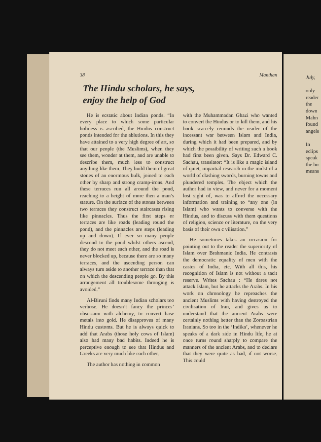38 Manthan
The Hindu scholars, he says,
enjoy the help of God
He is ecstatic about Indian ponds. “In every place to which some particular holiness is ascribed, the Hindus construct ponds intended for the ablutions. In this they have attained to a very high degree of art, so that our people (the Muslims), when they see them, wonder at them, and are unable to describe them, much less to construct anything like them. They build them of great stones of an enormous bulk, joined to each other by sharp and strong cramp-irons. And these terraces run all around the pond, reaching to a height of more then a man’s stature. On the surface of the stones between two terraces they construct staircases rising like pinnacles. Thus the first steps or terraces are like roads (leading round the pond), and the pinnacles are steps (leading up and down). If ever so many people descend to the pond whilst others ascend, they do not meet each other, and the road is never blocked up, because there are so many terraces, and the ascending person can always turn aside to another terrace than that on which the descending people go. By this arrangement all troublesome thronging is avoided.”
Al-Biruni finds many Indian scholars too verbose. He doesn’t fancy the princes’ obsession with alchemy, to convert base metals into gold. He disapproves of many Hindu customs. But he is always quick to add that Arabs (those holy cows of Islam) also had many bad habits. Indeed he is perceptive enough to see that Hindus and Greeks are very much like each other.
The author has nothing in common
with the Muhammadan Ghazi who wanted to convert the Hindus or to kill them, and his book scarcely reminds the reader of the incessant war between Islam and India, during which it had been prepared, and by which the possibility of writing such a book had first been given. Says Dr. Edward C. Sachau, translator: “It is like a magic island of quiet, impartial research in the midst of a world of clashing swords, burning towns and plundered temples. The object which the author had in view, and never for a moment lost sight of, was to afford the necessary information and training to “any one (in Islam) who wants to converse with the Hindus, and to discuss with them questions of religion, science or literature, on the very basis of their own c vilisation.”
He sometimes takes an occasion for pointing out to the reader the superiority of Islam over Brahmanic India. He contrasts the democratic equality of men with the castes of India, etc. With all this, his recognition of Islam is not without a tacit reserve. Writes Sachau : “He dares not attack Islam, but he attacks the Arabs. In his work on chronology he reproaches the ancient Muslims with having destroyed the civilisation of Iran, and gives us to understand that the ancient Arabs were certainly nothing better than the Zoroastrian Iranians. So too in the ‘Indika’, whenever he speaks of a dark side in Hindu life, he at once turns round sharply to compare the manners of the ancient Arabs, and to declare that they were quite as bad, if not worse. This could
July,
only
reader
the
down
Mahn
found
angels
In
eclips
speak
the ho
means